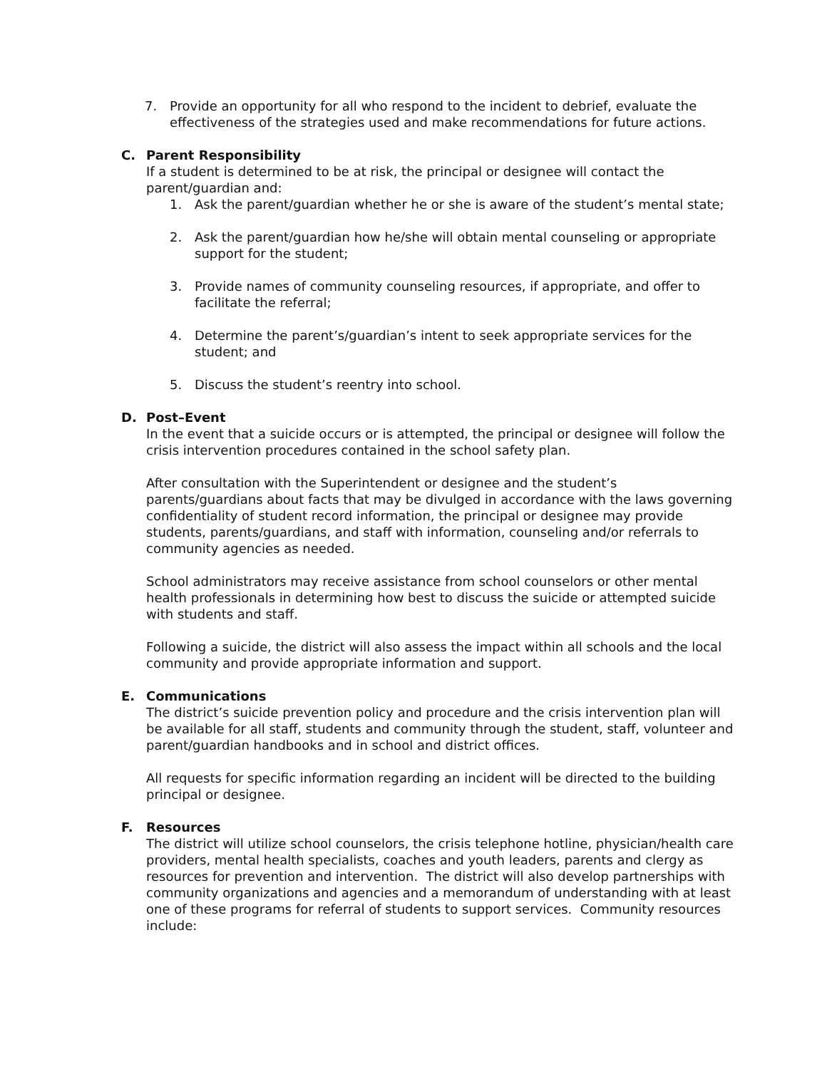7. Provide an opportunity for all who respond to the incident to debrief, evaluate the effectiveness of the strategies used and make recommendations for future actions.
C. Parent Responsibility
If a student is determined to be at risk, the principal or designee will contact the parent/guardian and:
1. Ask the parent/guardian whether he or she is aware of the student’s mental state;
2. Ask the parent/guardian how he/she will obtain mental counseling or appropriate support for the student;
3. Provide names of community counseling resources, if appropriate, and offer to facilitate the referral;
4. Determine the parent’s/guardian’s intent to seek appropriate services for the student; and
5. Discuss the student’s reentry into school.
D. Post–Event
In the event that a suicide occurs or is attempted, the principal or designee will follow the crisis intervention procedures contained in the school safety plan.
After consultation with the Superintendent or designee and the student’s parents/guardians about facts that may be divulged in accordance with the laws governing confidentiality of student record information, the principal or designee may provide students, parents/guardians, and staff with information, counseling and/or referrals to community agencies as needed.
School administrators may receive assistance from school counselors or other mental health professionals in determining how best to discuss the suicide or attempted suicide with students and staff.
Following a suicide, the district will also assess the impact within all schools and the local community and provide appropriate information and support.
E. Communications
The district’s suicide prevention policy and procedure and the crisis intervention plan will be available for all staff, students and community through the student, staff, volunteer and parent/guardian handbooks and in school and district offices.
All requests for specific information regarding an incident will be directed to the building principal or designee.
F. Resources
The district will utilize school counselors, the crisis telephone hotline, physician/health care providers, mental health specialists, coaches and youth leaders, parents and clergy as resources for prevention and intervention. The district will also develop partnerships with community organizations and agencies and a memorandum of understanding with at least one of these programs for referral of students to support services. Community resources include: